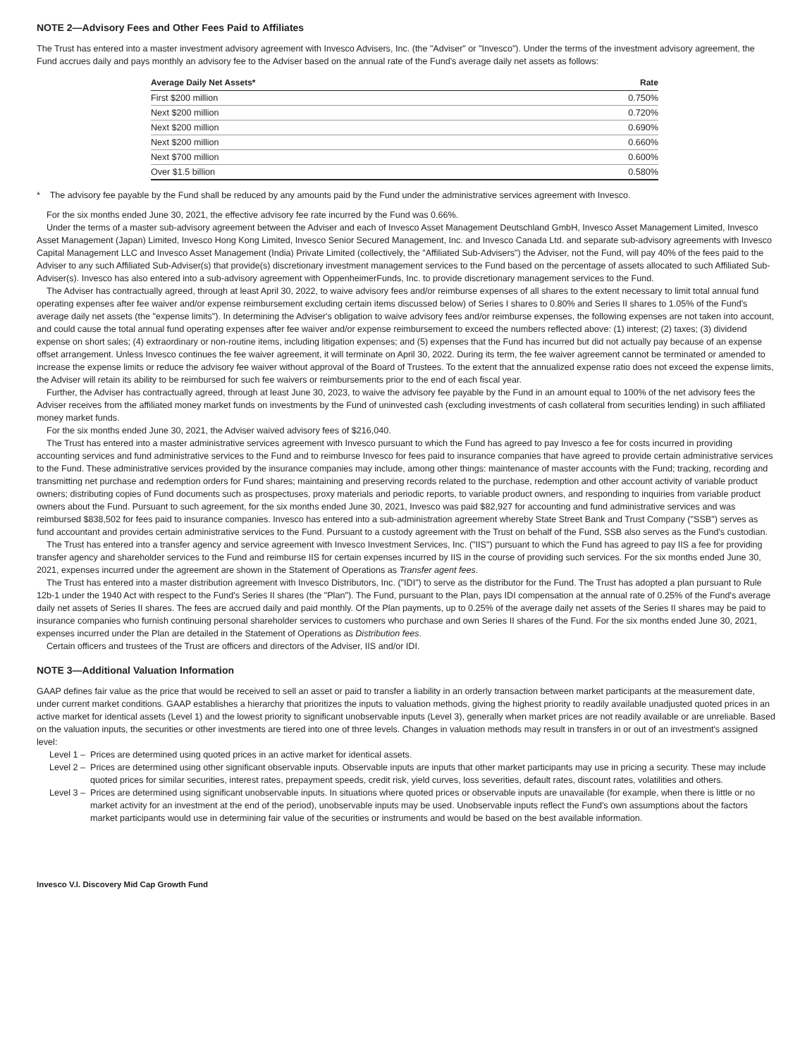NOTE 2—Advisory Fees and Other Fees Paid to Affiliates
The Trust has entered into a master investment advisory agreement with Invesco Advisers, Inc. (the "Adviser" or "Invesco"). Under the terms of the investment advisory agreement, the Fund accrues daily and pays monthly an advisory fee to the Adviser based on the annual rate of the Fund's average daily net assets as follows:
| Average Daily Net Assets* | Rate |
| --- | --- |
| First $200 million | 0.750% |
| Next $200 million | 0.720% |
| Next $200 million | 0.690% |
| Next $200 million | 0.660% |
| Next $700 million | 0.600% |
| Over $1.5 billion | 0.580% |
* The advisory fee payable by the Fund shall be reduced by any amounts paid by the Fund under the administrative services agreement with Invesco.
For the six months ended June 30, 2021, the effective advisory fee rate incurred by the Fund was 0.66%.
Under the terms of a master sub-advisory agreement between the Adviser and each of Invesco Asset Management Deutschland GmbH, Invesco Asset Management Limited, Invesco Asset Management (Japan) Limited, Invesco Hong Kong Limited, Invesco Senior Secured Management, Inc. and Invesco Canada Ltd. and separate sub-advisory agreements with Invesco Capital Management LLC and Invesco Asset Management (India) Private Limited (collectively, the "Affiliated Sub-Advisers") the Adviser, not the Fund, will pay 40% of the fees paid to the Adviser to any such Affiliated Sub-Adviser(s) that provide(s) discretionary investment management services to the Fund based on the percentage of assets allocated to such Affiliated Sub-Adviser(s). Invesco has also entered into a sub-advisory agreement with OppenheimerFunds, Inc. to provide discretionary management services to the Fund.
The Adviser has contractually agreed, through at least April 30, 2022, to waive advisory fees and/or reimburse expenses of all shares to the extent necessary to limit total annual fund operating expenses after fee waiver and/or expense reimbursement excluding certain items discussed below) of Series I shares to 0.80% and Series II shares to 1.05% of the Fund's average daily net assets (the "expense limits"). In determining the Adviser's obligation to waive advisory fees and/or reimburse expenses, the following expenses are not taken into account, and could cause the total annual fund operating expenses after fee waiver and/or expense reimbursement to exceed the numbers reflected above: (1) interest; (2) taxes; (3) dividend expense on short sales; (4) extraordinary or non-routine items, including litigation expenses; and (5) expenses that the Fund has incurred but did not actually pay because of an expense offset arrangement. Unless Invesco continues the fee waiver agreement, it will terminate on April 30, 2022. During its term, the fee waiver agreement cannot be terminated or amended to increase the expense limits or reduce the advisory fee waiver without approval of the Board of Trustees. To the extent that the annualized expense ratio does not exceed the expense limits, the Adviser will retain its ability to be reimbursed for such fee waivers or reimbursements prior to the end of each fiscal year.
Further, the Adviser has contractually agreed, through at least June 30, 2023, to waive the advisory fee payable by the Fund in an amount equal to 100% of the net advisory fees the Adviser receives from the affiliated money market funds on investments by the Fund of uninvested cash (excluding investments of cash collateral from securities lending) in such affiliated money market funds.
For the six months ended June 30, 2021, the Adviser waived advisory fees of $216,040.
The Trust has entered into a master administrative services agreement with Invesco pursuant to which the Fund has agreed to pay Invesco a fee for costs incurred in providing accounting services and fund administrative services to the Fund and to reimburse Invesco for fees paid to insurance companies that have agreed to provide certain administrative services to the Fund. These administrative services provided by the insurance companies may include, among other things: maintenance of master accounts with the Fund; tracking, recording and transmitting net purchase and redemption orders for Fund shares; maintaining and preserving records related to the purchase, redemption and other account activity of variable product owners; distributing copies of Fund documents such as prospectuses, proxy materials and periodic reports, to variable product owners, and responding to inquiries from variable product owners about the Fund. Pursuant to such agreement, for the six months ended June 30, 2021, Invesco was paid $82,927 for accounting and fund administrative services and was reimbursed $838,502 for fees paid to insurance companies. Invesco has entered into a sub-administration agreement whereby State Street Bank and Trust Company ("SSB") serves as fund accountant and provides certain administrative services to the Fund. Pursuant to a custody agreement with the Trust on behalf of the Fund, SSB also serves as the Fund's custodian.
The Trust has entered into a transfer agency and service agreement with Invesco Investment Services, Inc. ("IIS") pursuant to which the Fund has agreed to pay IIS a fee for providing transfer agency and shareholder services to the Fund and reimburse IIS for certain expenses incurred by IIS in the course of providing such services. For the six months ended June 30, 2021, expenses incurred under the agreement are shown in the Statement of Operations as Transfer agent fees.
The Trust has entered into a master distribution agreement with Invesco Distributors, Inc. ("IDI") to serve as the distributor for the Fund. The Trust has adopted a plan pursuant to Rule 12b-1 under the 1940 Act with respect to the Fund's Series II shares (the "Plan"). The Fund, pursuant to the Plan, pays IDI compensation at the annual rate of 0.25% of the Fund's average daily net assets of Series II shares. The fees are accrued daily and paid monthly. Of the Plan payments, up to 0.25% of the average daily net assets of the Series II shares may be paid to insurance companies who furnish continuing personal shareholder services to customers who purchase and own Series II shares of the Fund. For the six months ended June 30, 2021, expenses incurred under the Plan are detailed in the Statement of Operations as Distribution fees.
Certain officers and trustees of the Trust are officers and directors of the Adviser, IIS and/or IDI.
NOTE 3—Additional Valuation Information
GAAP defines fair value as the price that would be received to sell an asset or paid to transfer a liability in an orderly transaction between market participants at the measurement date, under current market conditions. GAAP establishes a hierarchy that prioritizes the inputs to valuation methods, giving the highest priority to readily available unadjusted quoted prices in an active market for identical assets (Level 1) and the lowest priority to significant unobservable inputs (Level 3), generally when market prices are not readily available or are unreliable. Based on the valuation inputs, the securities or other investments are tiered into one of three levels. Changes in valuation methods may result in transfers in or out of an investment's assigned level:
Level 1 – Prices are determined using quoted prices in an active market for identical assets.
Level 2 – Prices are determined using other significant observable inputs. Observable inputs are inputs that other market participants may use in pricing a security. These may include quoted prices for similar securities, interest rates, prepayment speeds, credit risk, yield curves, loss severities, default rates, discount rates, volatilities and others.
Level 3 – Prices are determined using significant unobservable inputs. In situations where quoted prices or observable inputs are unavailable (for example, when there is little or no market activity for an investment at the end of the period), unobservable inputs may be used. Unobservable inputs reflect the Fund's own assumptions about the factors market participants would use in determining fair value of the securities or instruments and would be based on the best available information.
Invesco V.I. Discovery Mid Cap Growth Fund